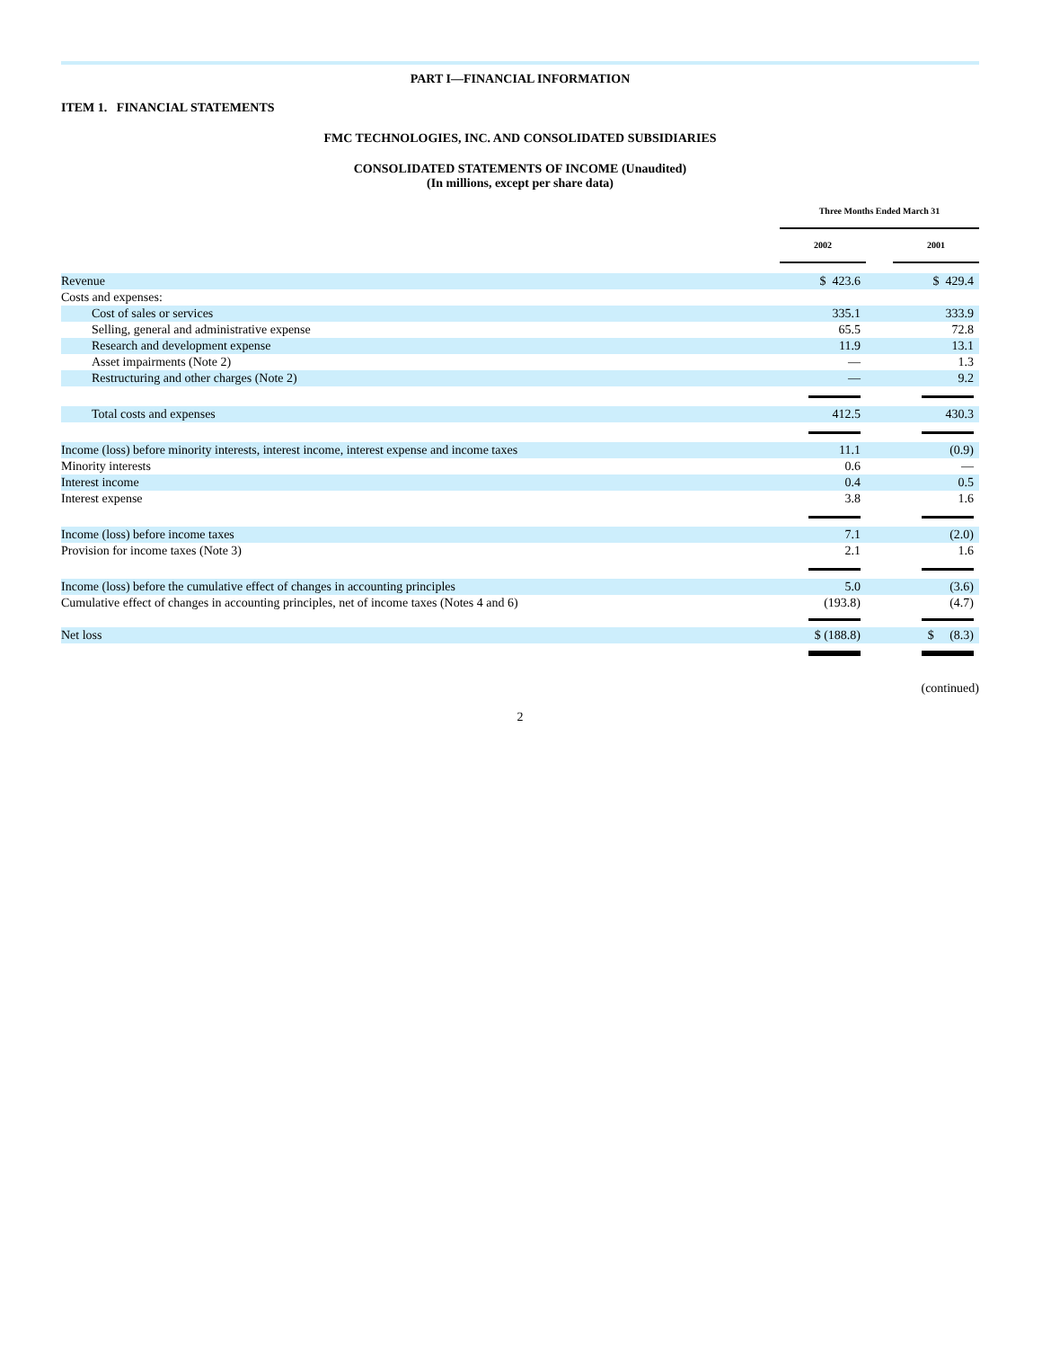PART I—FINANCIAL INFORMATION
ITEM 1. FINANCIAL STATEMENTS
FMC TECHNOLOGIES, INC. AND CONSOLIDATED SUBSIDIARIES
CONSOLIDATED STATEMENTS OF INCOME (Unaudited)
(In millions, except per share data)
| | Three Months Ended March 31 | | |
| | 2002 | | 2001 |
| Revenue | $ 423.6 | | $ 429.4 |
| Costs and expenses: | | | |
| Cost of sales or services | 335.1 | | 333.9 |
| Selling, general and administrative expense | 65.5 | | 72.8 |
| Research and development expense | 11.9 | | 13.1 |
| Asset impairments (Note 2) | — | | 1.3 |
| Restructuring and other charges (Note 2) | — | | 9.2 |
| Total costs and expenses | 412.5 | | 430.3 |
| Income (loss) before minority interests, interest income, interest expense and income taxes | 11.1 | | (0.9) |
| Minority interests | 0.6 | | — |
| Interest income | 0.4 | | 0.5 |
| Interest expense | 3.8 | | 1.6 |
| Income (loss) before income taxes | 7.1 | | (2.0) |
| Provision for income taxes (Note 3) | 2.1 | | 1.6 |
| Income (loss) before the cumulative effect of changes in accounting principles | 5.0 | | (3.6) |
| Cumulative effect of changes in accounting principles, net of income taxes (Notes 4 and 6) | (193.8) | | (4.7) |
| Net loss | $ (188.8) | | $ (8.3) |
(continued)
2